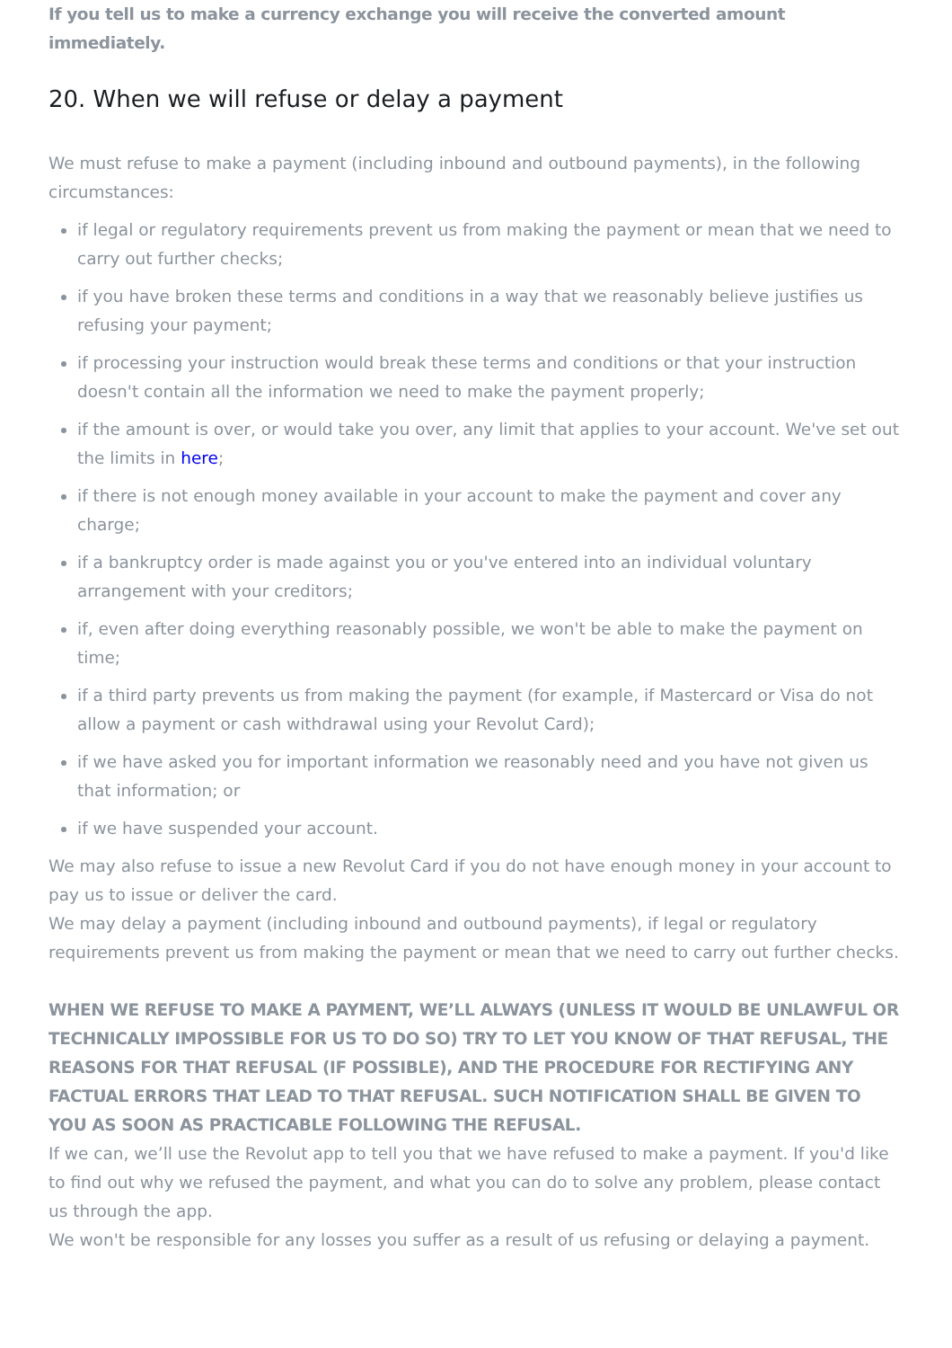If you tell us to make a currency exchange you will receive the converted amount immediately.
20. When we will refuse or delay a payment
We must refuse to make a payment (including inbound and outbound payments), in the following circumstances:
if legal or regulatory requirements prevent us from making the payment or mean that we need to carry out further checks;
if you have broken these terms and conditions in a way that we reasonably believe justifies us refusing your payment;
if processing your instruction would break these terms and conditions or that your instruction doesn't contain all the information we need to make the payment properly;
if the amount is over, or would take you over, any limit that applies to your account. We've set out the limits in here;
if there is not enough money available in your account to make the payment and cover any charge;
if a bankruptcy order is made against you or you've entered into an individual voluntary arrangement with your creditors;
if, even after doing everything reasonably possible, we won't be able to make the payment on time;
if a third party prevents us from making the payment (for example, if Mastercard or Visa do not allow a payment or cash withdrawal using your Revolut Card);
if we have asked you for important information we reasonably need and you have not given us that information; or
if we have suspended your account.
We may also refuse to issue a new Revolut Card if you do not have enough money in your account to pay us to issue or deliver the card.
We may delay a payment (including inbound and outbound payments), if legal or regulatory requirements prevent us from making the payment or mean that we need to carry out further checks.
WHEN WE REFUSE TO MAKE A PAYMENT, WE’LL ALWAYS (UNLESS IT WOULD BE UNLAWFUL OR TECHNICALLY IMPOSSIBLE FOR US TO DO SO) TRY TO LET YOU KNOW OF THAT REFUSAL, THE REASONS FOR THAT REFUSAL (IF POSSIBLE), AND THE PROCEDURE FOR RECTIFYING ANY FACTUAL ERRORS THAT LEAD TO THAT REFUSAL. SUCH NOTIFICATION SHALL BE GIVEN TO YOU AS SOON AS PRACTICABLE FOLLOWING THE REFUSAL.
If we can, we’ll use the Revolut app to tell you that we have refused to make a payment. If you'd like to find out why we refused the payment, and what you can do to solve any problem, please contact us through the app.
We won't be responsible for any losses you suffer as a result of us refusing or delaying a payment.